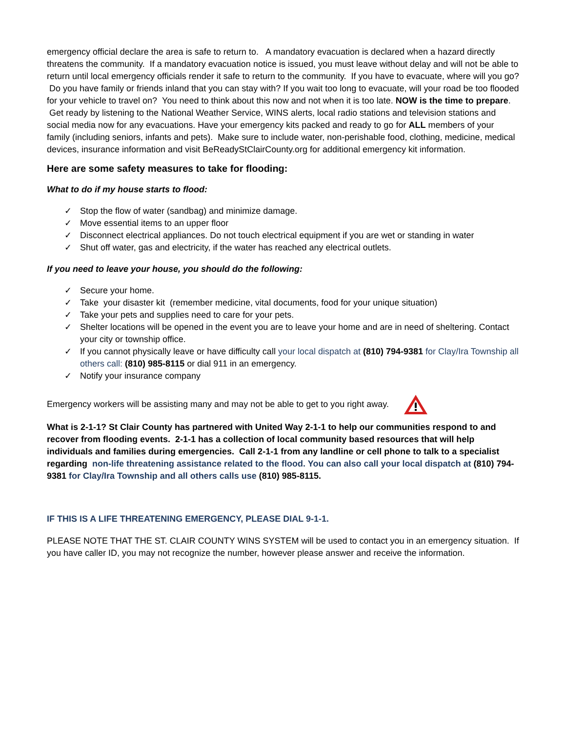emergency official declare the area is safe to return to. A mandatory evacuation is declared when a hazard directly threatens the community. If a mandatory evacuation notice is issued, you must leave without delay and will not be able to return until local emergency officials render it safe to return to the community. If you have to evacuate, where will you go? Do you have family or friends inland that you can stay with? If you wait too long to evacuate, will your road be too flooded for your vehicle to travel on? You need to think about this now and not when it is too late. NOW is the time to prepare. Get ready by listening to the National Weather Service, WINS alerts, local radio stations and television stations and social media now for any evacuations. Have your emergency kits packed and ready to go for ALL members of your family (including seniors, infants and pets). Make sure to include water, non-perishable food, clothing, medicine, medical devices, insurance information and visit BeReadyStClairCounty.org for additional emergency kit information.
Here are some safety measures to take for flooding:
What to do if my house starts to flood:
✓ Stop the flow of water (sandbag) and minimize damage.
✓ Move essential items to an upper floor
✓ Disconnect electrical appliances. Do not touch electrical equipment if you are wet or standing in water
✓ Shut off water, gas and electricity, if the water has reached any electrical outlets.
If you need to leave your house, you should do the following:
✓ Secure your home.
✓ Take your disaster kit (remember medicine, vital documents, food for your unique situation)
✓ Take your pets and supplies need to care for your pets.
✓ Shelter locations will be opened in the event you are to leave your home and are in need of sheltering. Contact your city or township office.
✓ If you cannot physically leave or have difficulty call your local dispatch at (810) 794-9381 for Clay/Ira Township all others call: (810) 985-8115 or dial 911 in an emergency.
✓ Notify your insurance company
Emergency workers will be assisting many and may not be able to get to you right away.
What is 2-1-1? St Clair County has partnered with United Way 2-1-1 to help our communities respond to and recover from flooding events. 2-1-1 has a collection of local community based resources that will help individuals and families during emergencies. Call 2-1-1 from any landline or cell phone to talk to a specialist regarding non-life threatening assistance related to the flood. You can also call your local dispatch at (810) 794-9381 for Clay/Ira Township and all others calls use (810) 985-8115.
IF THIS IS A LIFE THREATENING EMERGENCY, PLEASE DIAL 9-1-1.
PLEASE NOTE THAT THE ST. CLAIR COUNTY WINS SYSTEM will be used to contact you in an emergency situation. If you have caller ID, you may not recognize the number, however please answer and receive the information.